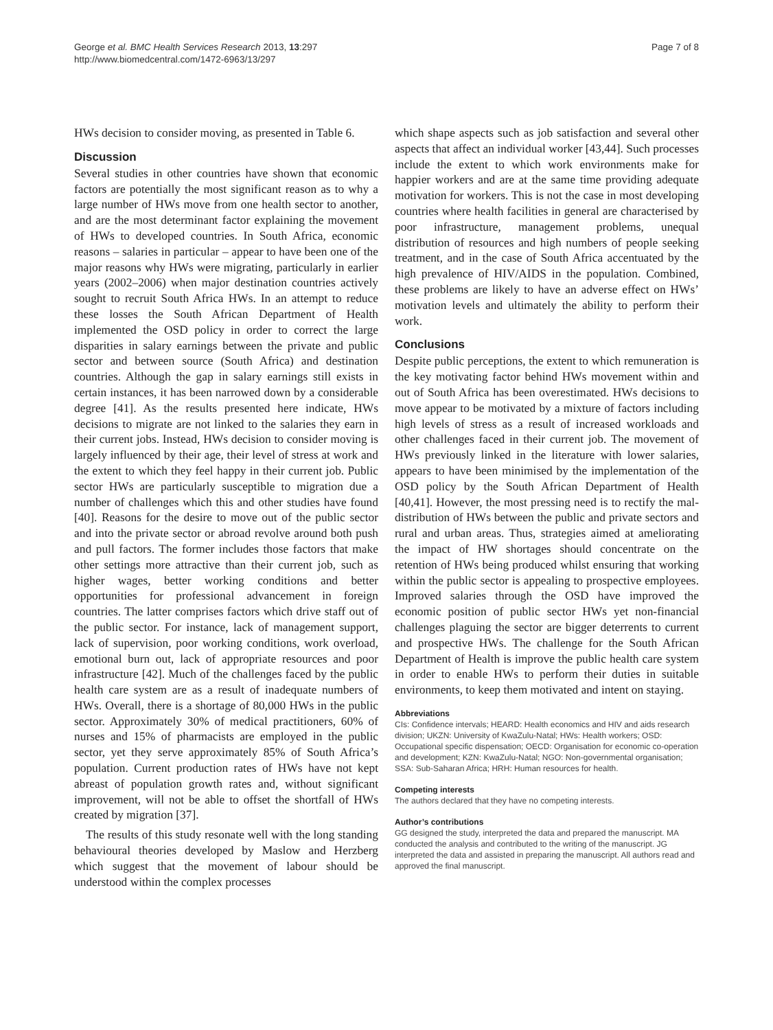George et al. BMC Health Services Research 2013, 13:297
http://www.biomedcentral.com/1472-6963/13/297
Page 7 of 8
HWs decision to consider moving, as presented in Table 6.
Discussion
Several studies in other countries have shown that economic factors are potentially the most significant reason as to why a large number of HWs move from one health sector to another, and are the most determinant factor explaining the movement of HWs to developed countries. In South Africa, economic reasons – salaries in particular – appear to have been one of the major reasons why HWs were migrating, particularly in earlier years (2002–2006) when major destination countries actively sought to recruit South Africa HWs. In an attempt to reduce these losses the South African Department of Health implemented the OSD policy in order to correct the large disparities in salary earnings between the private and public sector and between source (South Africa) and destination countries. Although the gap in salary earnings still exists in certain instances, it has been narrowed down by a considerable degree [41]. As the results presented here indicate, HWs decisions to migrate are not linked to the salaries they earn in their current jobs. Instead, HWs decision to consider moving is largely influenced by their age, their level of stress at work and the extent to which they feel happy in their current job. Public sector HWs are particularly susceptible to migration due a number of challenges which this and other studies have found [40]. Reasons for the desire to move out of the public sector and into the private sector or abroad revolve around both push and pull factors. The former includes those factors that make other settings more attractive than their current job, such as higher wages, better working conditions and better opportunities for professional advancement in foreign countries. The latter comprises factors which drive staff out of the public sector. For instance, lack of management support, lack of supervision, poor working conditions, work overload, emotional burn out, lack of appropriate resources and poor infrastructure [42]. Much of the challenges faced by the public health care system are as a result of inadequate numbers of HWs. Overall, there is a shortage of 80,000 HWs in the public sector. Approximately 30% of medical practitioners, 60% of nurses and 15% of pharmacists are employed in the public sector, yet they serve approximately 85% of South Africa’s population. Current production rates of HWs have not kept abreast of population growth rates and, without significant improvement, will not be able to offset the shortfall of HWs created by migration [37].
The results of this study resonate well with the long standing behavioural theories developed by Maslow and Herzberg which suggest that the movement of labour should be understood within the complex processes
which shape aspects such as job satisfaction and several other aspects that affect an individual worker [43,44]. Such processes include the extent to which work environments make for happier workers and are at the same time providing adequate motivation for workers. This is not the case in most developing countries where health facilities in general are characterised by poor infrastructure, management problems, unequal distribution of resources and high numbers of people seeking treatment, and in the case of South Africa accentuated by the high prevalence of HIV/AIDS in the population. Combined, these problems are likely to have an adverse effect on HWs’ motivation levels and ultimately the ability to perform their work.
Conclusions
Despite public perceptions, the extent to which remuneration is the key motivating factor behind HWs movement within and out of South Africa has been overestimated. HWs decisions to move appear to be motivated by a mixture of factors including high levels of stress as a result of increased workloads and other challenges faced in their current job. The movement of HWs previously linked in the literature with lower salaries, appears to have been minimised by the implementation of the OSD policy by the South African Department of Health [40,41]. However, the most pressing need is to rectify the mal-distribution of HWs between the public and private sectors and rural and urban areas. Thus, strategies aimed at ameliorating the impact of HW shortages should concentrate on the retention of HWs being produced whilst ensuring that working within the public sector is appealing to prospective employees. Improved salaries through the OSD have improved the economic position of public sector HWs yet non-financial challenges plaguing the sector are bigger deterrents to current and prospective HWs. The challenge for the South African Department of Health is improve the public health care system in order to enable HWs to perform their duties in suitable environments, to keep them motivated and intent on staying.
Abbreviations
CIs: Confidence intervals; HEARD: Health economics and HIV and aids research division; UKZN: University of KwaZulu-Natal; HWs: Health workers; OSD: Occupational specific dispensation; OECD: Organisation for economic co-operation and development; KZN: KwaZulu-Natal; NGO: Non-governmental organisation; SSA: Sub-Saharan Africa; HRH: Human resources for health.
Competing interests
The authors declared that they have no competing interests.
Author’s contributions
GG designed the study, interpreted the data and prepared the manuscript. MA conducted the analysis and contributed to the writing of the manuscript. JG interpreted the data and assisted in preparing the manuscript. All authors read and approved the final manuscript.